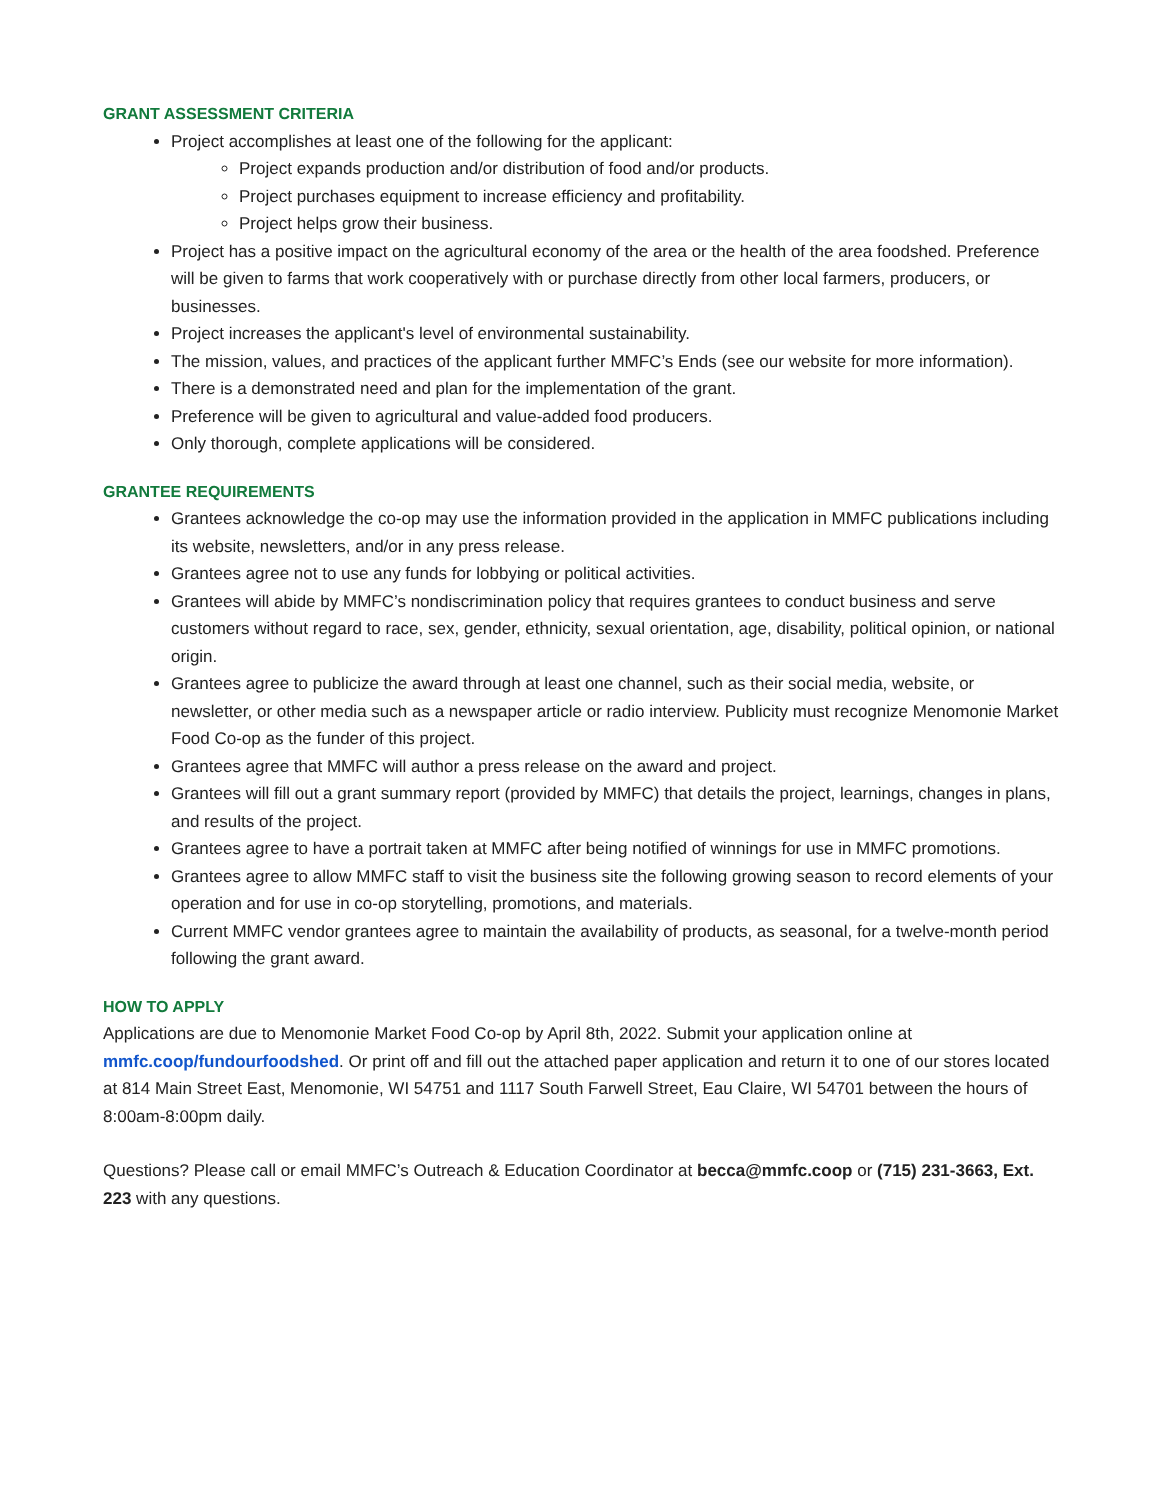GRANT ASSESSMENT CRITERIA
Project accomplishes at least one of the following for the applicant:
Project expands production and/or distribution of food and/or products.
Project purchases equipment to increase efficiency and profitability.
Project helps grow their business.
Project has a positive impact on the agricultural economy of the area or the health of the area foodshed. Preference will be given to farms that work cooperatively with or purchase directly from other local farmers, producers, or businesses.
Project increases the applicant's level of environmental sustainability.
The mission, values, and practices of the applicant further MMFC’s Ends (see our website for more information).
There is a demonstrated need and plan for the implementation of the grant.
Preference will be given to agricultural and value-added food producers.
Only thorough, complete applications will be considered.
GRANTEE REQUIREMENTS
Grantees acknowledge the co-op may use the information provided in the application in MMFC publications including its website, newsletters, and/or in any press release.
Grantees agree not to use any funds for lobbying or political activities.
Grantees will abide by MMFC’s nondiscrimination policy that requires grantees to conduct business and serve customers without regard to race, sex, gender, ethnicity, sexual orientation, age, disability, political opinion, or national origin.
Grantees agree to publicize the award through at least one channel, such as their social media, website, or newsletter, or other media such as a newspaper article or radio interview. Publicity must recognize Menomonie Market Food Co-op as the funder of this project.
Grantees agree that MMFC will author a press release on the award and project.
Grantees will fill out a grant summary report (provided by MMFC) that details the project, learnings, changes in plans, and results of the project.
Grantees agree to have a portrait taken at MMFC after being notified of winnings for use in MMFC promotions.
Grantees agree to allow MMFC staff to visit the business site the following growing season to record elements of your operation and for use in co-op storytelling, promotions, and materials.
Current MMFC vendor grantees agree to maintain the availability of products, as seasonal, for a twelve-month period following the grant award.
HOW TO APPLY
Applications are due to Menomonie Market Food Co-op by April 8th, 2022. Submit your application online at mmfc.coop/fundourfoodshed. Or print off and fill out the attached paper application and return it to one of our stores located at 814 Main Street East, Menomonie, WI 54751 and 1117 South Farwell Street, Eau Claire, WI 54701 between the hours of 8:00am-8:00pm daily.
Questions? Please call or email MMFC’s Outreach & Education Coordinator at becca@mmfc.coop or (715) 231-3663, Ext. 223 with any questions.